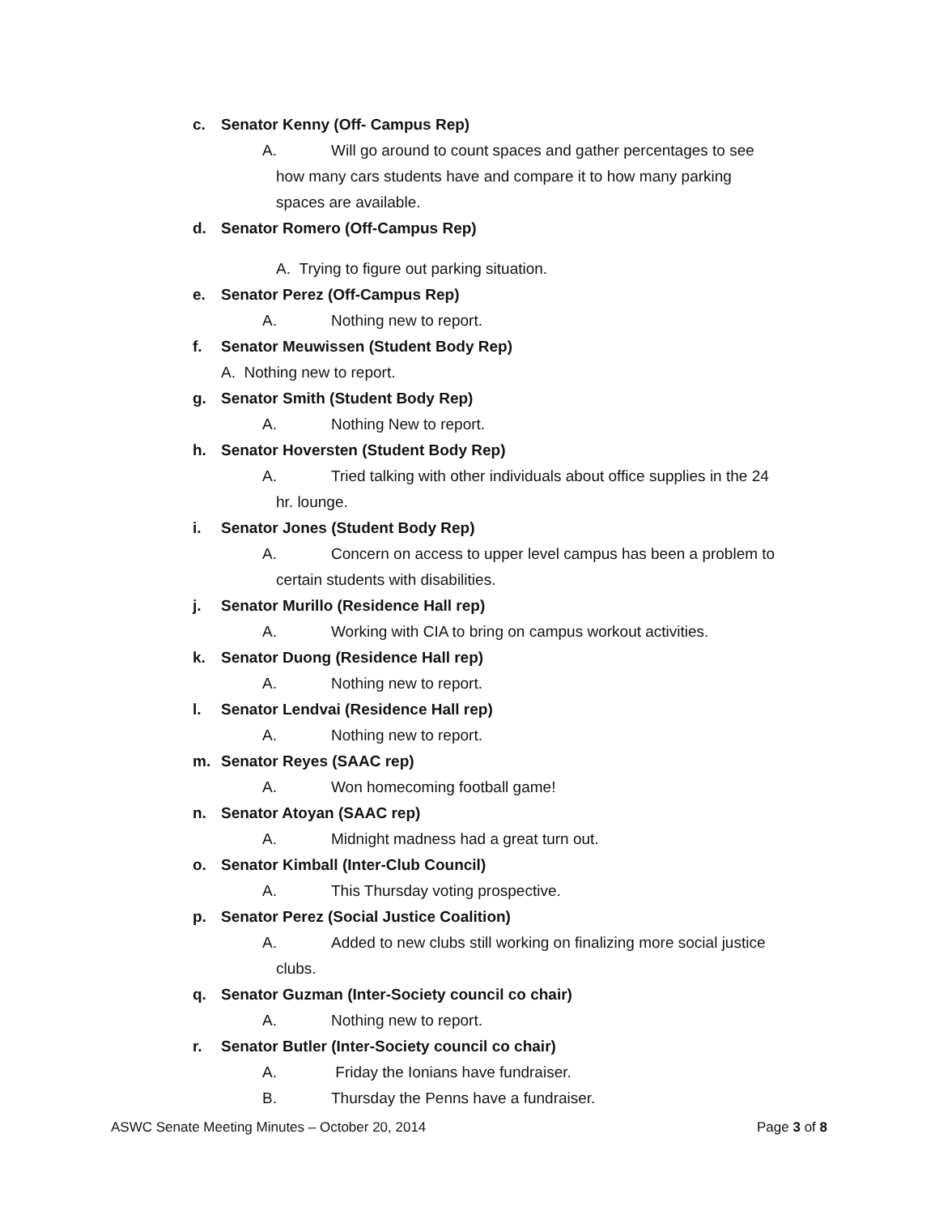c. Senator Kenny (Off- Campus Rep)
A. Will go around to count spaces and gather percentages to see
how many cars students have and compare it to how many parking
spaces are available.
d. Senator Romero (Off-Campus Rep)
A. Trying to figure out parking situation.
e. Senator Perez (Off-Campus Rep)
A. Nothing new to report.
f. Senator Meuwissen (Student Body Rep)
A. Nothing new to report.
g. Senator Smith (Student Body Rep)
A. Nothing New to report.
h. Senator Hoversten (Student Body Rep)
A. Tried talking with other individuals about office supplies in the 24
hr. lounge.
i. Senator Jones (Student Body Rep)
A. Concern on access to upper level campus has been a problem to
certain students with disabilities.
j. Senator Murillo (Residence Hall rep)
A. Working with CIA to bring on campus workout activities.
k. Senator Duong (Residence Hall rep)
A. Nothing new to report.
l. Senator Lendvai (Residence Hall rep)
A. Nothing new to report.
m. Senator Reyes (SAAC rep)
A. Won homecoming football game!
n. Senator Atoyan (SAAC rep)
A. Midnight madness had a great turn out.
o. Senator Kimball (Inter-Club Council)
A. This Thursday voting prospective.
p. Senator Perez (Social Justice Coalition)
A. Added to new clubs still working on finalizing more social justice
clubs.
q. Senator Guzman (Inter-Society council co chair)
A. Nothing new to report.
r. Senator Butler (Inter-Society council co chair)
A. Friday the Ionians have fundraiser.
B. Thursday the Penns have a fundraiser.
ASWC Senate Meeting Minutes – October 20, 2014 Page 3 of 8